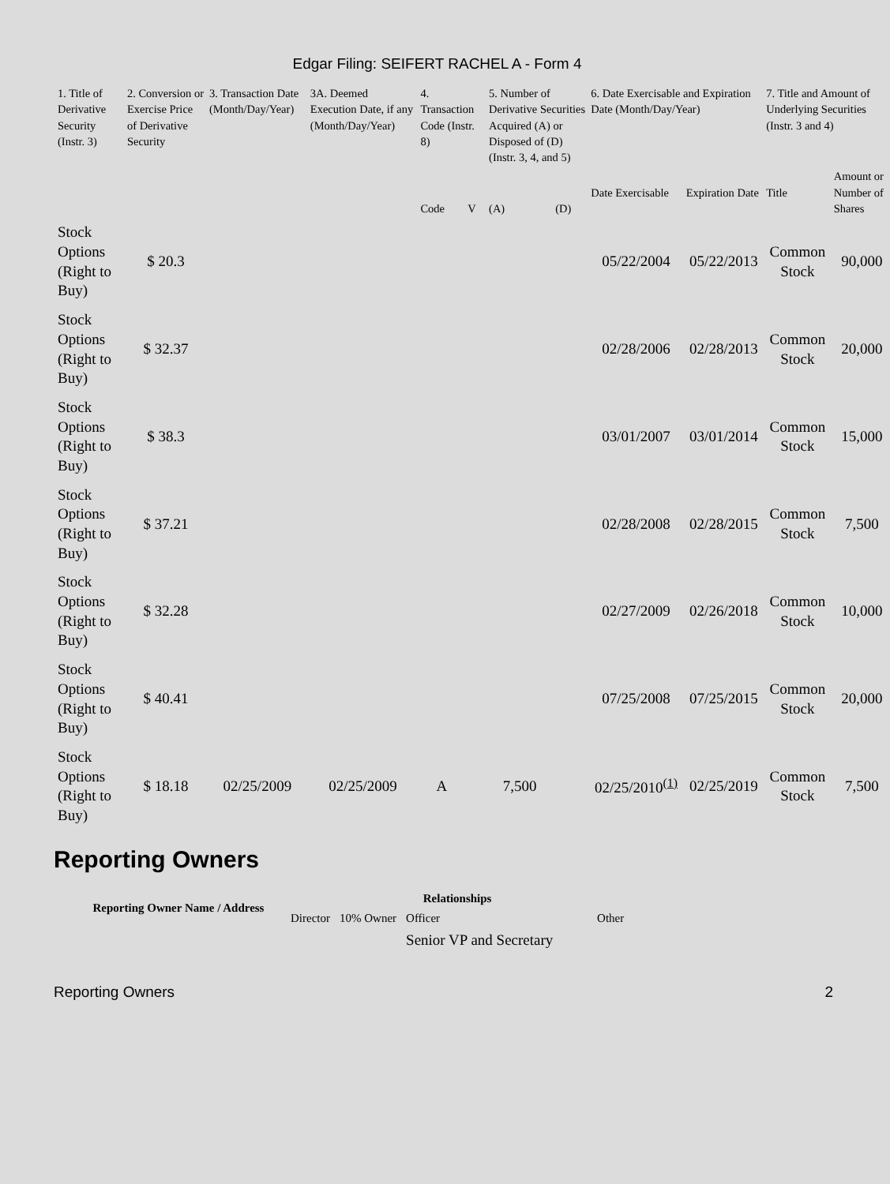Edgar Filing: SEIFERT RACHEL A - Form 4
| 1. Title of Derivative Security (Instr. 3) | 2. Conversion or Exercise Price of Derivative Security | 3. Transaction Date (Month/Day/Year) | 3A. Deemed Execution Date, if any (Month/Day/Year) | 4. Transaction Code (Instr. 8) | | 5. Number of Derivative Securities Acquired (A) or Disposed of (D) (Instr. 3, 4, and 5) | | 6. Date Exercisable and Expiration Date (Month/Day/Year) | | 7. Title and Amount of Underlying Securities (Instr. 3 and 4) | |
| --- | --- | --- | --- | --- | --- | --- | --- | --- | --- | --- | --- |
| | | | | Code | V | (A) | (D) | Date Exercisable | Expiration Date | Title | Amount or Number of Shares |
| Stock Options (Right to Buy) | $ 20.3 | | | | | | | 05/22/2004 | 05/22/2013 | Common Stock | 90,000 |
| Stock Options (Right to Buy) | $ 32.37 | | | | | | | 02/28/2006 | 02/28/2013 | Common Stock | 20,000 |
| Stock Options (Right to Buy) | $ 38.3 | | | | | | | 03/01/2007 | 03/01/2014 | Common Stock | 15,000 |
| Stock Options (Right to Buy) | $ 37.21 | | | | | | | 02/28/2008 | 02/28/2015 | Common Stock | 7,500 |
| Stock Options (Right to Buy) | $ 32.28 | | | | | | | 02/27/2009 | 02/26/2018 | Common Stock | 10,000 |
| Stock Options (Right to Buy) | $ 40.41 | | | | | | | 07/25/2008 | 07/25/2015 | Common Stock | 20,000 |
| Stock Options (Right to Buy) | $ 18.18 | 02/25/2009 | 02/25/2009 | A | | 7,500 | | 02/25/2010<sup>(1)</sup> | 02/25/2019 | Common Stock | 7,500 |
Reporting Owners
| Reporting Owner Name / Address | Relationships | | | |
| --- | --- | --- | --- | --- |
| | Director | 10% Owner | Officer | Other |
| | | | Senior VP and Secretary | |
Reporting Owners 2